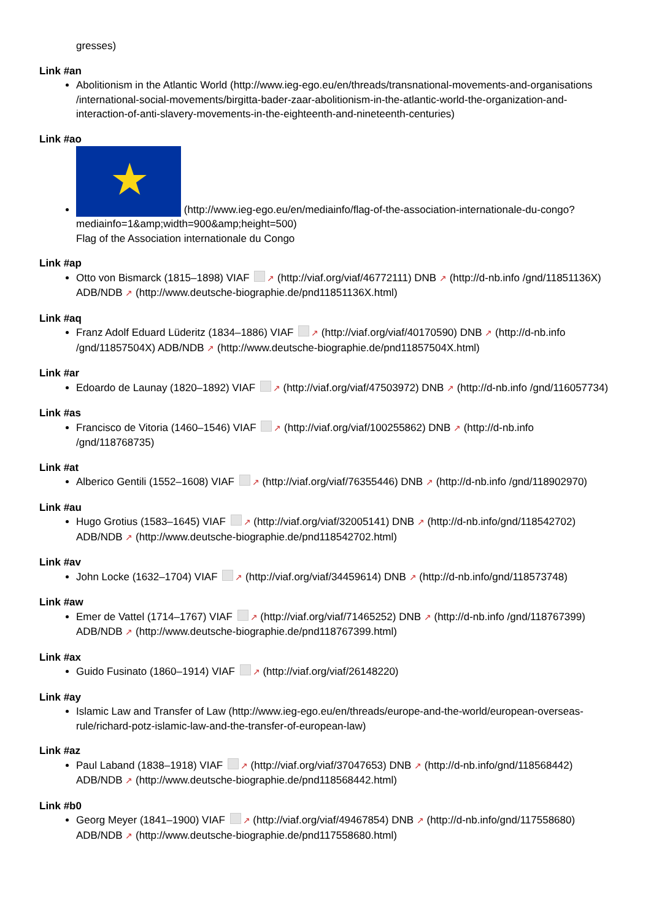gresses)
Link #an
Abolitionism in the Atlantic World (http://www.ieg-ego.eu/en/threads/transnational-movements-and-organisations /international-social-movements/birgitta-bader-zaar-abolitionism-in-the-atlantic-world-the-organization-and-interaction-of-anti-slavery-movements-in-the-eighteenth-and-nineteenth-centuries)
Link #ao
★ (http://www.ieg-ego.eu/en/mediainfo/flag-of-the-association-internationale-du-congo?mediainfo=1&amp;width=900&amp;height=500)
Flag of the Association internationale du Congo
Link #ap
Otto von Bismarck (1815–1898) VIAF ↗ (http://viaf.org/viaf/46772111) DNB ↗ (http://d-nb.info /gnd/11851136X) ADB/NDB ↗ (http://www.deutsche-biographie.de/pnd11851136X.html)
Link #aq
Franz Adolf Eduard Lüderitz (1834–1886) VIAF ↗ (http://viaf.org/viaf/40170590) DNB ↗ (http://d-nb.info /gnd/11857504X) ADB/NDB ↗ (http://www.deutsche-biographie.de/pnd11857504X.html)
Link #ar
Edoardo de Launay (1820–1892) VIAF ↗ (http://viaf.org/viaf/47503972) DNB ↗ (http://d-nb.info /gnd/116057734)
Link #as
Francisco de Vitoria (1460–1546) VIAF ↗ (http://viaf.org/viaf/100255862) DNB ↗ (http://d-nb.info /gnd/118768735)
Link #at
Alberico Gentili (1552–1608) VIAF ↗ (http://viaf.org/viaf/76355446) DNB ↗ (http://d-nb.info /gnd/118902970)
Link #au
Hugo Grotius (1583–1645) VIAF ↗ (http://viaf.org/viaf/32005141) DNB ↗ (http://d-nb.info/gnd/118542702) ADB/NDB ↗ (http://www.deutsche-biographie.de/pnd118542702.html)
Link #av
John Locke (1632–1704) VIAF ↗ (http://viaf.org/viaf/34459614) DNB ↗ (http://d-nb.info/gnd/118573748)
Link #aw
Emer de Vattel (1714–1767) VIAF ↗ (http://viaf.org/viaf/71465252) DNB ↗ (http://d-nb.info /gnd/118767399) ADB/NDB ↗ (http://www.deutsche-biographie.de/pnd118767399.html)
Link #ax
Guido Fusinato (1860–1914) VIAF ↗ (http://viaf.org/viaf/26148220)
Link #ay
Islamic Law and Transfer of Law (http://www.ieg-ego.eu/en/threads/europe-and-the-world/european-overseas-rule/richard-potz-islamic-law-and-the-transfer-of-european-law)
Link #az
Paul Laband (1838–1918) VIAF ↗ (http://viaf.org/viaf/37047653) DNB ↗ (http://d-nb.info/gnd/118568442) ADB/NDB ↗ (http://www.deutsche-biographie.de/pnd118568442.html)
Link #b0
Georg Meyer (1841–1900) VIAF ↗ (http://viaf.org/viaf/49467854) DNB ↗ (http://d-nb.info/gnd/117558680) ADB/NDB ↗ (http://www.deutsche-biographie.de/pnd117558680.html)